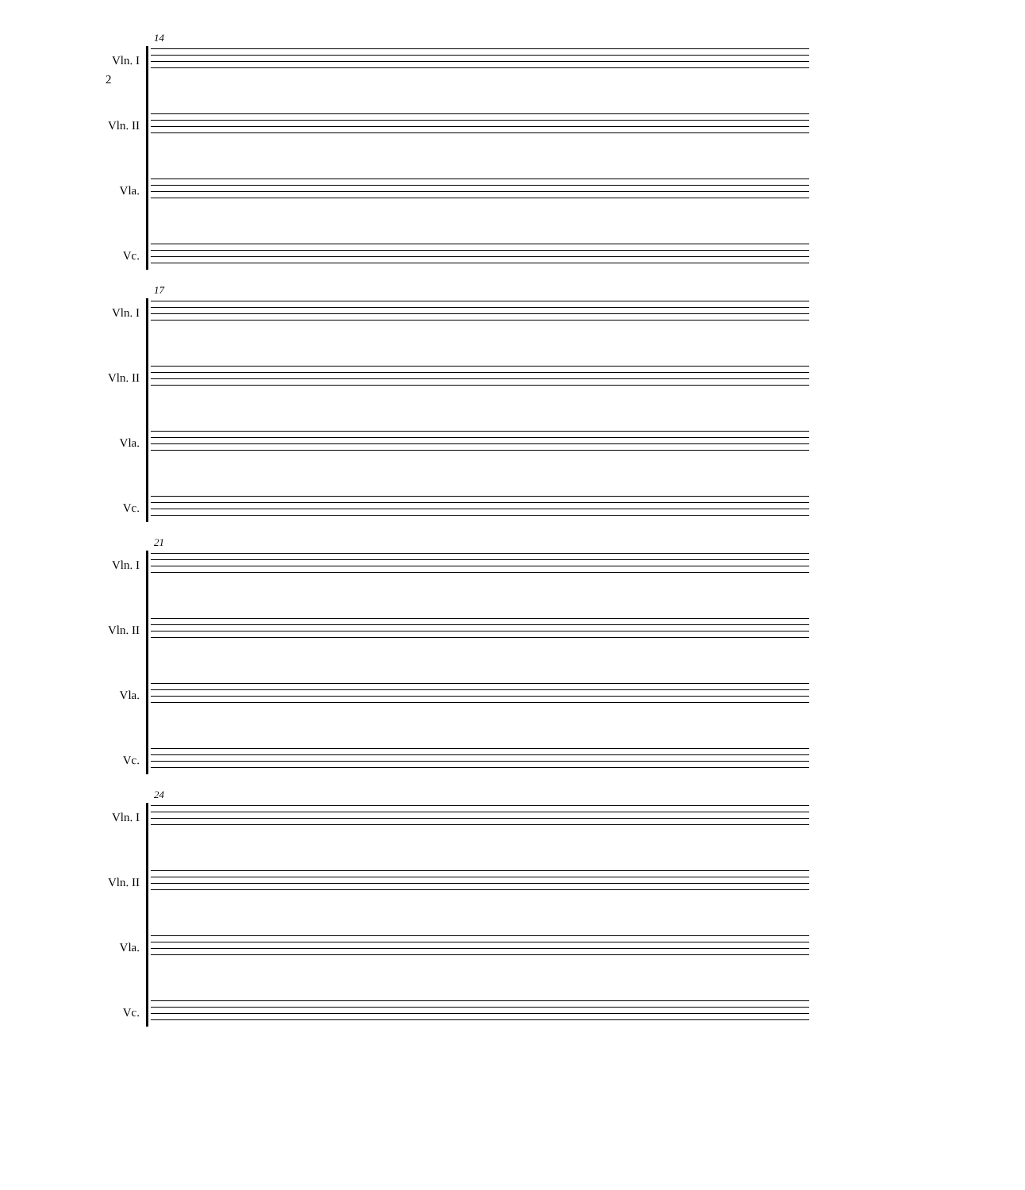2
14
Vln. I
Vln. II
Vla.
Vc.
17
Vln. I
Vln. II
Vla.
Vc.
21
Vln. I
Vln. II
Vla.
Vc.
24
Vln. I
Vln. II
Vla.
Vc.